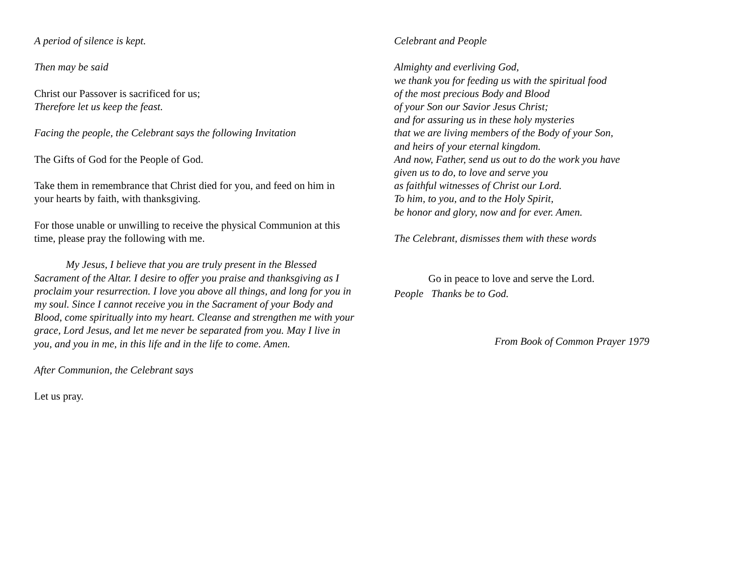A period of silence is kept.
Then may be said
Christ our Passover is sacrificed for us;
Therefore let us keep the feast.
Facing the people, the Celebrant says the following Invitation
The Gifts of God for the People of God.
Take them in remembrance that Christ died for you, and feed on him in your hearts by faith, with thanksgiving.
For those unable or unwilling to receive the physical Communion at this time, please pray the following with me.
My Jesus, I believe that you are truly present in the Blessed Sacrament of the Altar. I desire to offer you praise and thanksgiving as I proclaim your resurrection. I love you above all things, and long for you in my soul. Since I cannot receive you in the Sacrament of your Body and Blood, come spiritually into my heart. Cleanse and strengthen me with your grace, Lord Jesus, and let me never be separated from you. May I live in you, and you in me, in this life and in the life to come. Amen.
After Communion, the Celebrant says
Let us pray.
Celebrant and People
Almighty and everliving God,
we thank you for feeding us with the spiritual food
of the most precious Body and Blood
of your Son our Savior Jesus Christ;
and for assuring us in these holy mysteries
that we are living members of the Body of your Son,
and heirs of your eternal kingdom.
And now, Father, send us out to do the work you have
given us to do, to love and serve you
as faithful witnesses of Christ our Lord.
To him, to you, and to the Holy Spirit,
be honor and glory, now and for ever. Amen.
The Celebrant, dismisses them with these words
Go in peace to love and serve the Lord.
People Thanks be to God.
From Book of Common Prayer 1979